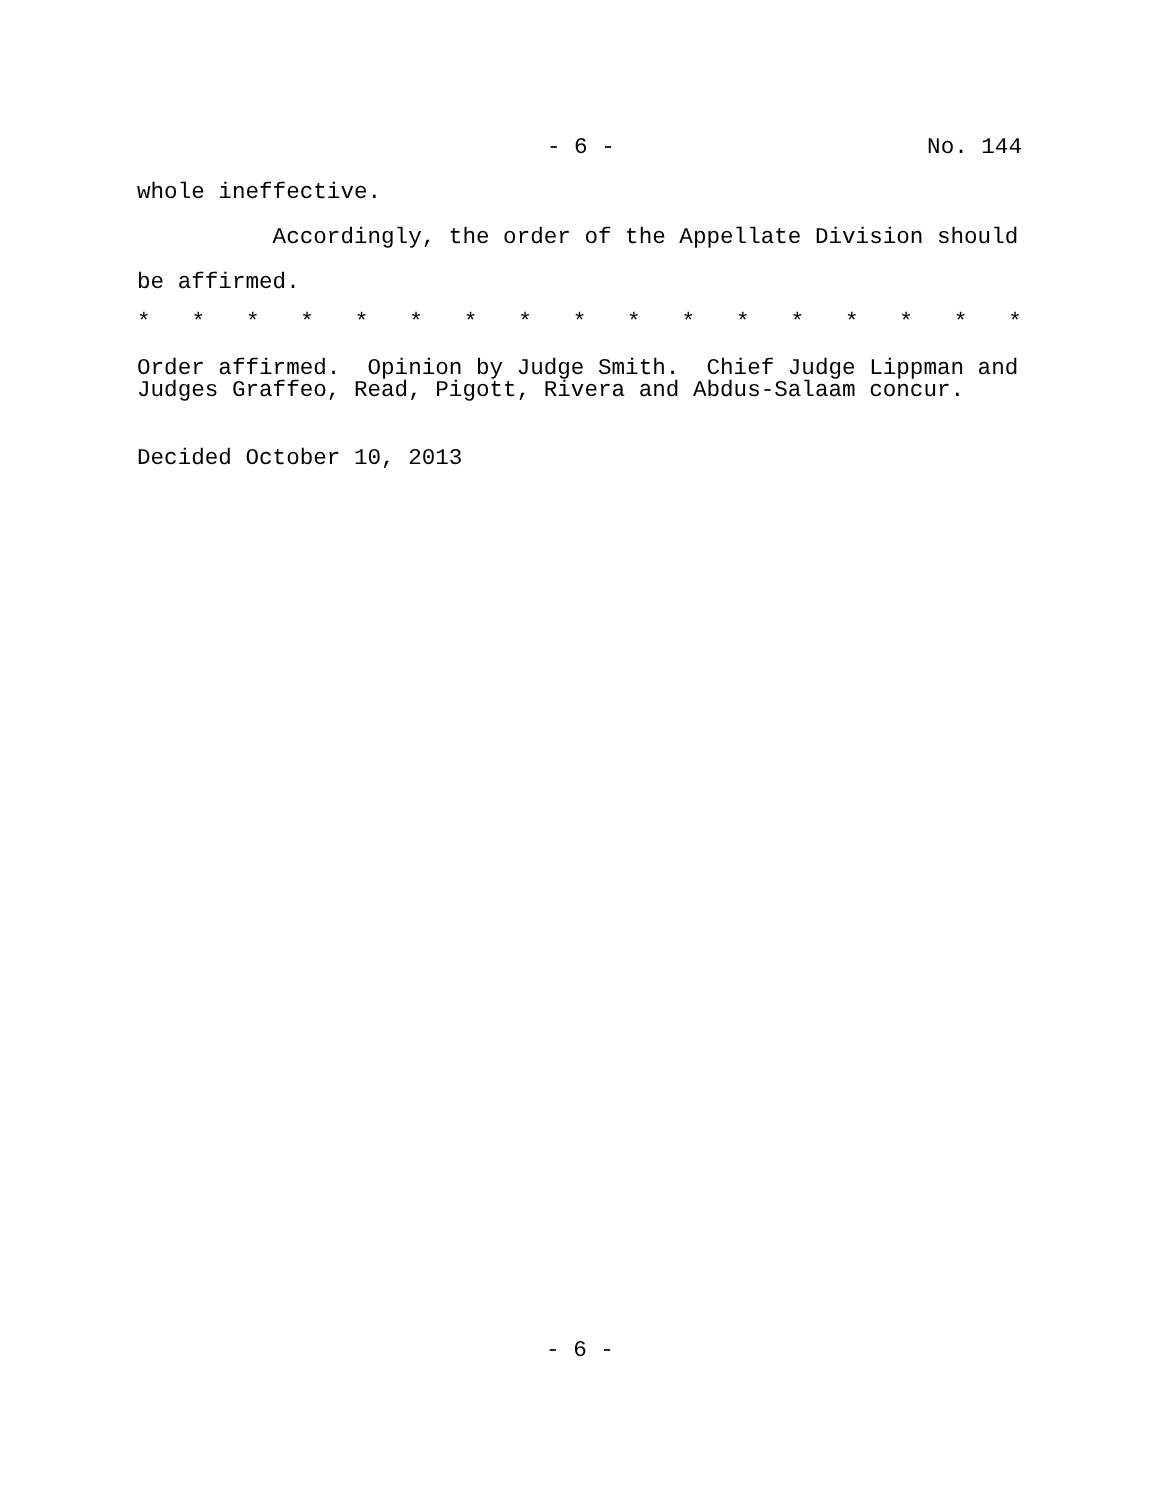- 6 - No. 144
whole ineffective.
Accordingly, the order of the Appellate Division should
be affirmed.
* * * * * * * * * * * * * * * * *
Order affirmed. Opinion by Judge Smith. Chief Judge Lippman and Judges Graffeo, Read, Pigott, Rivera and Abdus-Salaam concur.
Decided October 10, 2013
- 6 -